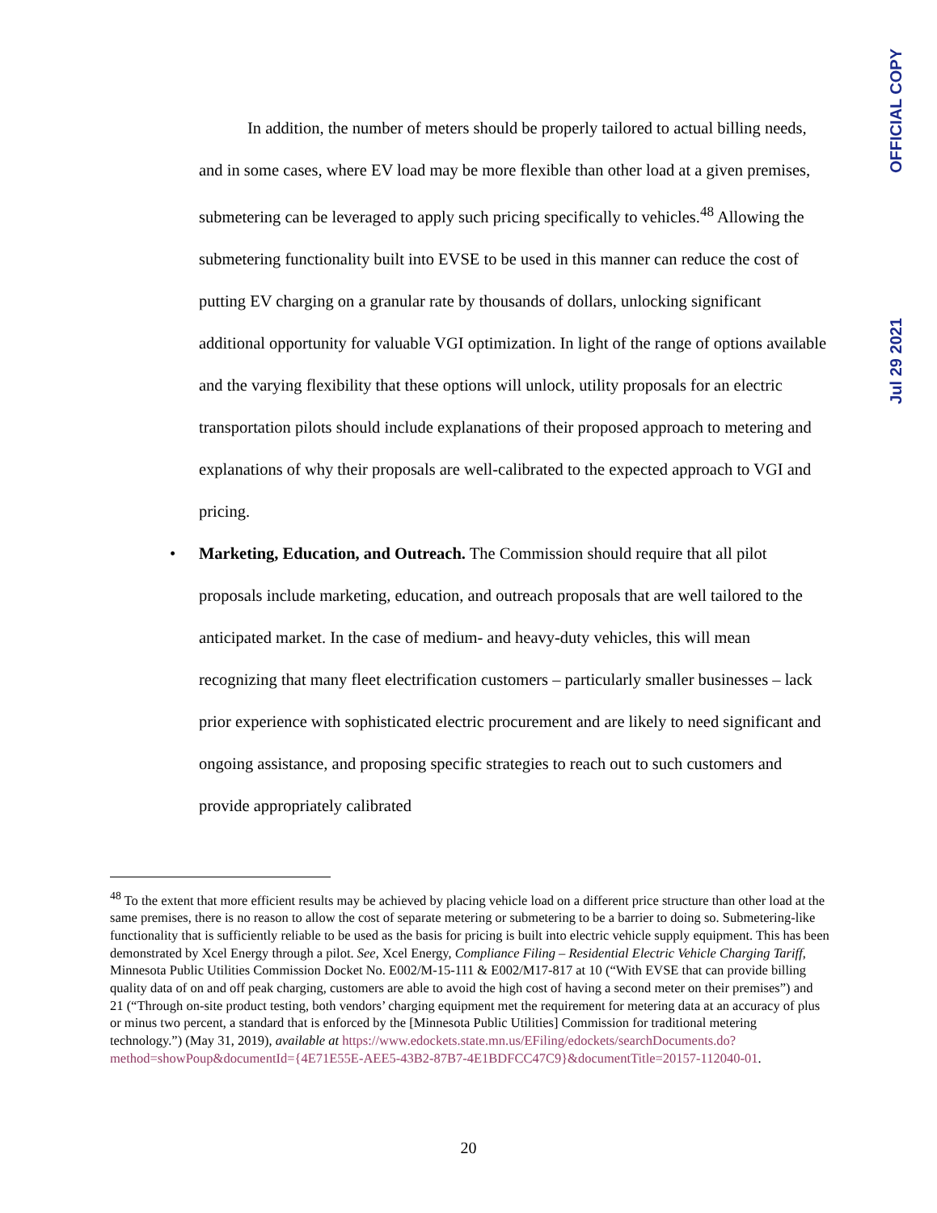OFFICIAL COPY
Jul 29 2021
In addition, the number of meters should be properly tailored to actual billing needs, and in some cases, where EV load may be more flexible than other load at a given premises, submetering can be leveraged to apply such pricing specifically to vehicles.<sup>48</sup> Allowing the submetering functionality built into EVSE to be used in this manner can reduce the cost of putting EV charging on a granular rate by thousands of dollars, unlocking significant additional opportunity for valuable VGI optimization. In light of the range of options available and the varying flexibility that these options will unlock, utility proposals for an electric transportation pilots should include explanations of their proposed approach to metering and explanations of why their proposals are well-calibrated to the expected approach to VGI and pricing.
• Marketing, Education, and Outreach. The Commission should require that all pilot proposals include marketing, education, and outreach proposals that are well tailored to the anticipated market. In the case of medium- and heavy-duty vehicles, this will mean recognizing that many fleet electrification customers – particularly smaller businesses – lack prior experience with sophisticated electric procurement and are likely to need significant and ongoing assistance, and proposing specific strategies to reach out to such customers and provide appropriately calibrated
<sup>48</sup> To the extent that more efficient results may be achieved by placing vehicle load on a different price structure than other load at the same premises, there is no reason to allow the cost of separate metering or submetering to be a barrier to doing so. Submetering-like functionality that is sufficiently reliable to be used as the basis for pricing is built into electric vehicle supply equipment. This has been demonstrated by Xcel Energy through a pilot. See, Xcel Energy, Compliance Filing – Residential Electric Vehicle Charging Tariff, Minnesota Public Utilities Commission Docket No. E002/M-15-111 & E002/M17-817 at 10 (“With EVSE that can provide billing quality data of on and off peak charging, customers are able to avoid the high cost of having a second meter on their premises”) and 21 (“Through on-site product testing, both vendors’ charging equipment met the requirement for metering data at an accuracy of plus or minus two percent, a standard that is enforced by the [Minnesota Public Utilities] Commission for traditional metering technology.”) (May 31, 2019), available at https://www.edockets.state.mn.us/EFiling/edockets/searchDocuments.do?method=showPoup&documentId={4E71E55E-AEE5-43B2-87B7-4E1BDFCC47C9}&documentTitle=20157-112040-01.
20